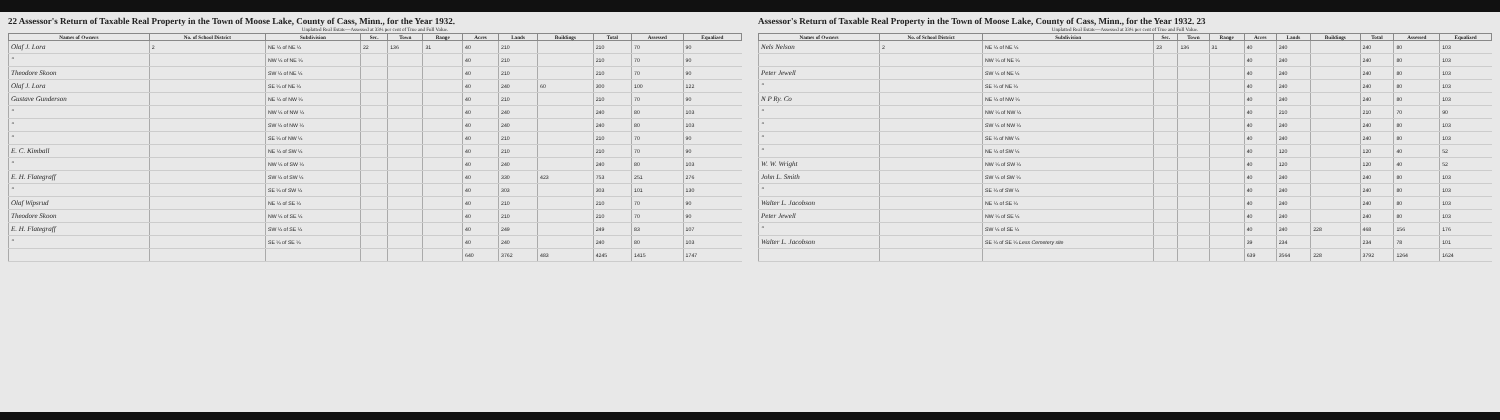22 Assessor's Return of Taxable Real Property in the Town of Moose Lake, County of Cass, Minn., for the Year 1932.
Unplatted Real Estate—Assessed at 33⅓ per cent of True and Full Value.
| Names of Owners | No. of School District | Subdivision | Sec. | Town | Range | Acres | Lands | Buildings | Total | Assessed | Equalized |
| --- | --- | --- | --- | --- | --- | --- | --- | --- | --- | --- | --- |
| Olaf J. Lora | 2 | NE ¼ of NE ¼ | 22 | 136 | 31 | 40 | 210 | | 210 | 70 | 90 |
| " | | NW ¼ of NE ¼ | | | | 40 | 210 | | 210 | 70 | 90 |
| Theodore Skoon | | SW ¼ of NE ¼ | | | | 40 | 210 | | 210 | 70 | 90 |
| Olaf J. Lora | | SE ¼ of NE ¼ | | | | 40 | 240 | 60 | 300 | 100 | 122 |
| Gustave Gunderson | | NE ¼ of NW ¼ | | | | 40 | 210 | | 210 | 70 | 90 |
| " | | NW ¼ of NW ¼ | | | | 40 | 240 | | 240 | 80 | 103 |
| " | | SW ¼ of NW ¼ | | | | 40 | 240 | | 240 | 80 | 103 |
| " | | SE ¼ of NW ¼ | | | | 40 | 210 | | 210 | 70 | 90 |
| E. C. Kimball | | NE ¼ of SW ¼ | | | | 40 | 210 | | 210 | 70 | 90 |
| " | | NW ¼ of SW ¼ | | | | 40 | 240 | | 240 | 80 | 103 |
| E. H. Flategraff | | SW ¼ of SW ¼ | | | | 40 | 330 | 423 | 753 | 251 | 276 |
| " | | SE ¼ of SW ¼ | | | | 40 | 303 | | 303 | 101 | 130 |
| Olaf Wipsrud | | NE ¼ of SE ¼ | | | | 40 | 210 | | 210 | 70 | 90 |
| Theodore Skoon | | NW ¼ of SE ¼ | | | | 40 | 210 | | 210 | 70 | 90 |
| E. H. Flategraff | | SW ¼ of SE ¼ | | | | 40 | 249 | | 249 | 83 | 107 |
| " | | SE ¼ of SE ¼ | | | | 40 | 240 | | 240 | 80 | 103 |
| | | | | | | 640 | 3762 | 483 | 4245 | 1415 | 1747 |
Assessor's Return of Taxable Real Property in the Town of Moose Lake, County of Cass, Minn., for the Year 1932. 23
Unplatted Real Estate—Assessed at 33⅓ per cent of True and Full Value.
| Names of Owners | No. of School District | Subdivision | Sec. | Town | Range | Acres | Lands | Buildings | Total | Assessed | Equalized |
| --- | --- | --- | --- | --- | --- | --- | --- | --- | --- | --- | --- |
| Nels Nelson | 2 | NE ¼ of NE ¼ | 23 | 136 | 31 | 40 | 240 | | 240 | 80 | 103 |
| | | NW ¼ of NE ¼ | | | | 40 | 240 | | 240 | 80 | 103 |
| Peter Jewell | | SW ¼ of NE ¼ | | | | 40 | 240 | | 240 | 80 | 103 |
| " | | SE ¼ of NE ¼ | | | | 40 | 240 | | 240 | 80 | 103 |
| N P Ry. Co | | NE ¼ of NW ¼ | | | | 40 | 240 | | 240 | 80 | 103 |
| " | | NW ¼ of NW ¼ | | | | 40 | 210 | | 210 | 70 | 90 |
| " | | SW ¼ of NW ¼ | | | | 40 | 240 | | 240 | 80 | 103 |
| " | | SE ¼ of NW ¼ | | | | 40 | 240 | | 240 | 80 | 103 |
| " | | NE ¼ of SW ¼ | | | | 40 | 120 | | 120 | 40 | 52 |
| W. W. Wright | | NW ¼ of SW ¼ | | | | 40 | 120 | | 120 | 40 | 52 |
| John L. Smith | | SW ¼ of SW ¼ | | | | 40 | 240 | | 240 | 80 | 103 |
| " | | SE ¼ of SW ¼ | | | | 40 | 240 | | 240 | 80 | 103 |
| Walter L. Jacobson | | NE ¼ of SE ¼ | | | | 40 | 240 | | 240 | 80 | 103 |
| Peter Jewell | | NW ¼ of SE ¼ | | | | 40 | 240 | | 240 | 80 | 103 |
| " | | SW ¼ of SE ¼ | | | | 40 | 240 | 228 | 468 | 156 | 176 |
| Walter L. Jacobson | | SE ¼ of SE ¼ Less Cemetery site | | | | 39 | 234 | | 234 | 78 | 101 |
| | | | | | | 639 | 3564 | 228 | 3792 | 1264 | 1624 |